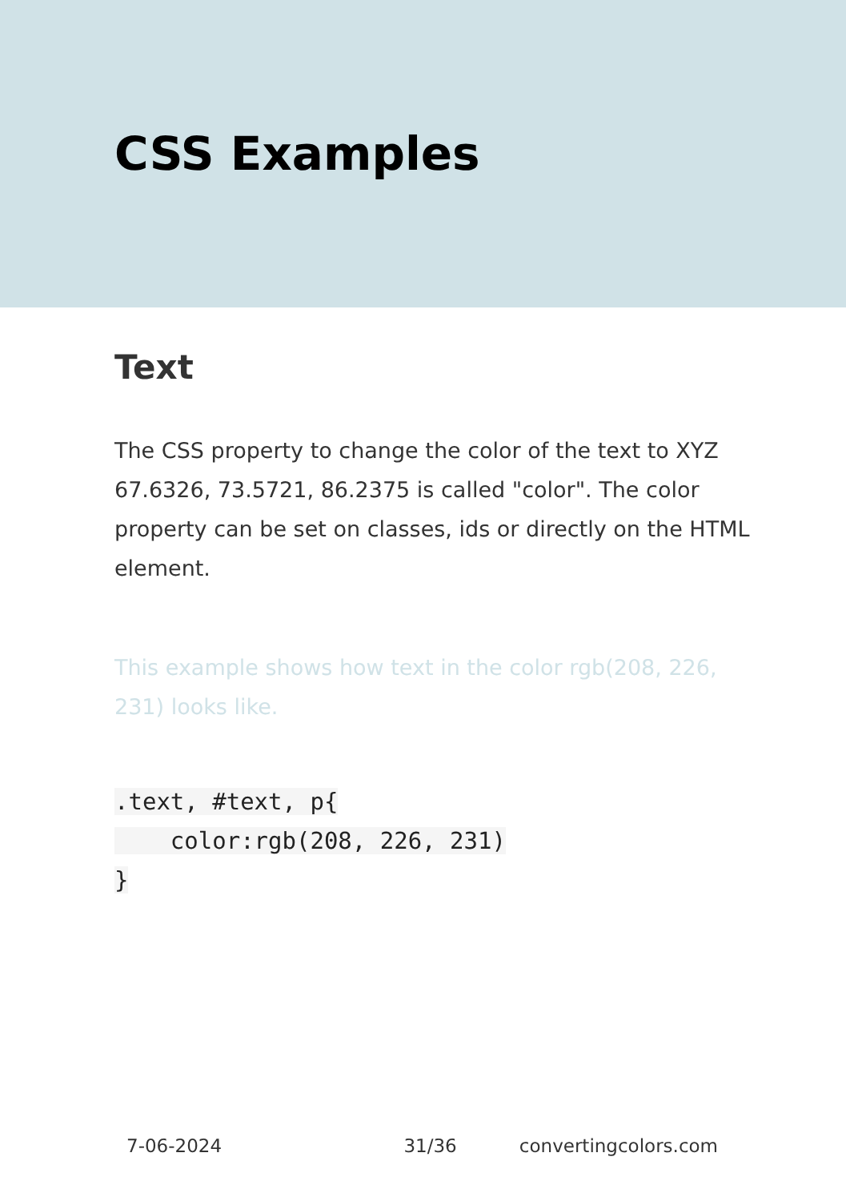CSS Examples
Text
The CSS property to change the color of the text to XYZ 67.6326, 73.5721, 86.2375 is called "color". The color property can be set on classes, ids or directly on the HTML element.
This example shows how text in the color rgb(208, 226, 231) looks like.
.text, #text, p{
    color:rgb(208, 226, 231)
}
7-06-2024 31/36 convertingcolors.com